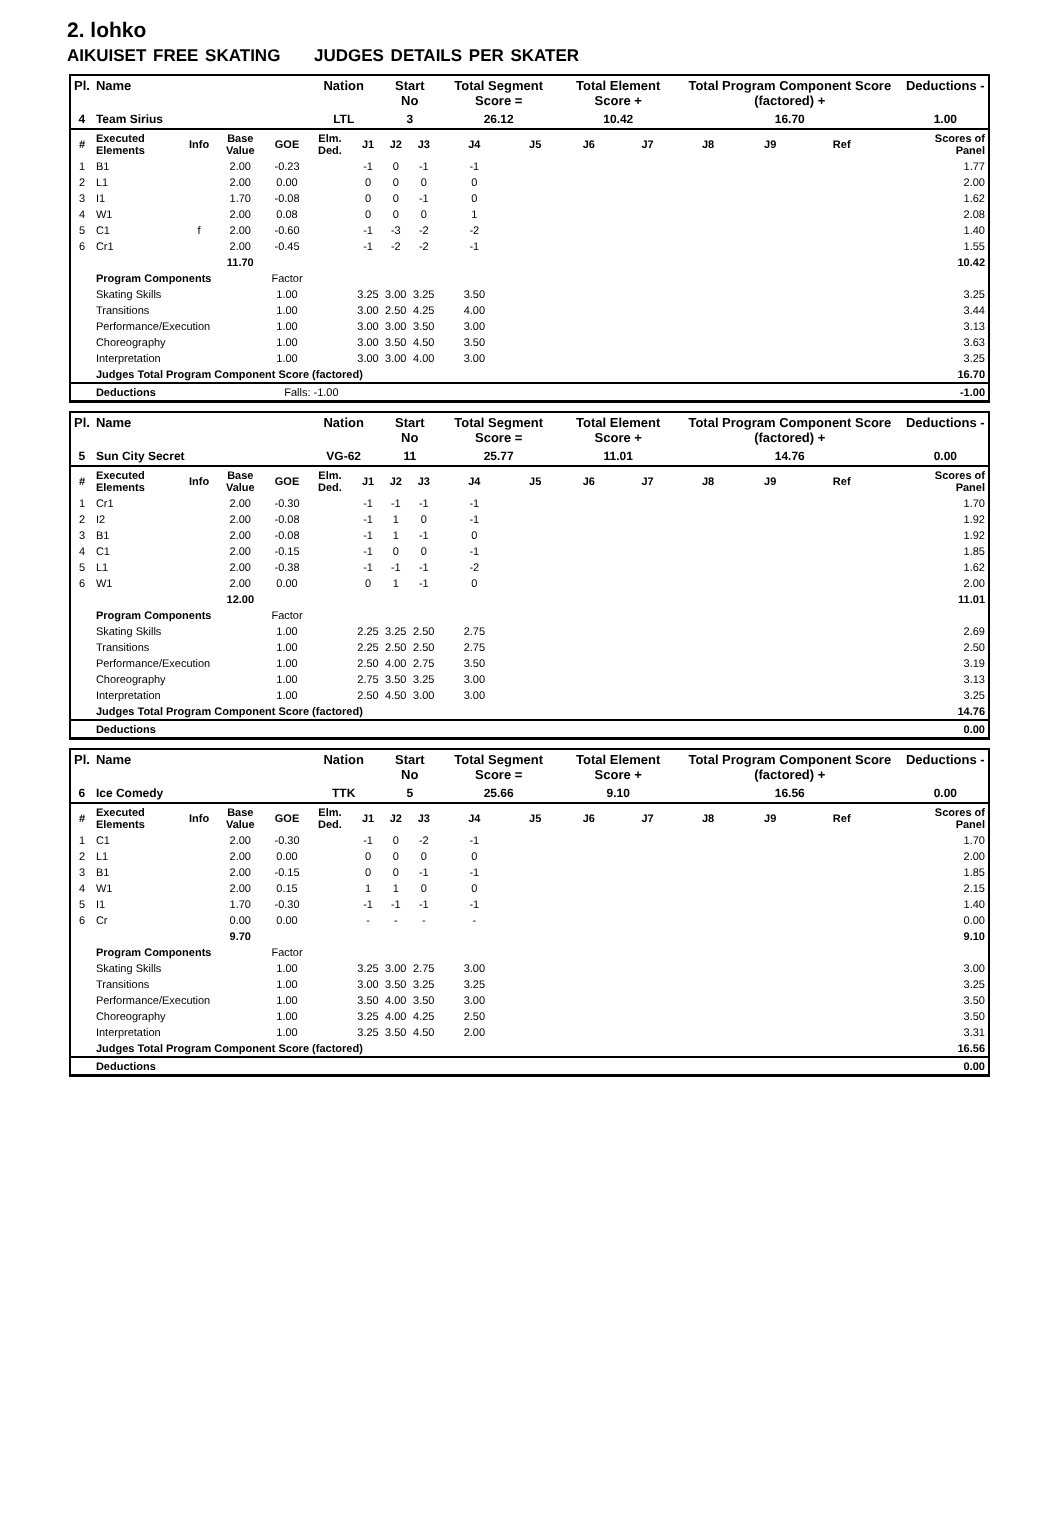2. lohko
AIKUISET FREE SKATING JUDGES DETAILS PER SKATER
| Pl. | Name | | | | Nation | | Start No | | Total Segment Score = | | Total Element Score + | | Total Program Component Score (factored) + | | | | Deductions - |
| --- | --- | --- | --- | --- | --- | --- | --- | --- | --- | --- | --- | --- | --- | --- | --- | --- | --- |
| 4 | Team Sirius | | | | LTL | | 3 | | 26.12 | | 10.42 | | 16.70 | | | | 1.00 |
| # | Executed Elements | Info | Base Value | GOE | Elm. Ded. | J1 | J2 | J3 | J4 | J5 | J6 | J7 | J8 | J9 | Ref | | Scores of Panel |
| 1 | B1 | | 2.00 | -0.23 | | -1 | 0 | -1 | -1 | | | | | | | | 1.77 |
| 2 | L1 | | 2.00 | 0.00 | | 0 | 0 | 0 | 0 | | | | | | | | 2.00 |
| 3 | I1 | | 1.70 | -0.08 | | 0 | 0 | -1 | 0 | | | | | | | | 1.62 |
| 4 | W1 | | 2.00 | 0.08 | | 0 | 0 | 0 | 1 | | | | | | | | 2.08 |
| 5 | C1 | f | 2.00 | -0.60 | | -1 | -3 | -2 | -2 | | | | | | | | 1.40 |
| 6 | Cr1 | | 2.00 | -0.45 | | -1 | -2 | -2 | -1 | | | | | | | | 1.55 |
| | | | 11.70 | | | | | | | | | | | | | | 10.42 |
| | Program Components | | | Factor | | | | | | | | | | | | | |
| | Skating Skills | | | 1.00 | | 3.25 | 3.00 | 3.25 | 3.50 | | | | | | | | 3.25 |
| | Transitions | | | 1.00 | | 3.00 | 2.50 | 4.25 | 4.00 | | | | | | | | 3.44 |
| | Performance/Execution | | | 1.00 | | 3.00 | 3.00 | 3.50 | 3.00 | | | | | | | | 3.13 |
| | Choreography | | | 1.00 | | 3.00 | 3.50 | 4.50 | 3.50 | | | | | | | | 3.63 |
| | Interpretation | | | 1.00 | | 3.00 | 3.00 | 4.00 | 3.00 | | | | | | | | 3.25 |
| | Judges Total Program Component Score (factored) | | | | | | | | | | | | | | | | 16.70 |
| | Deductions | | | Falls: -1.00 | | | | | | | | | | | | | -1.00 |
| Pl. | Name | | | | Nation | | Start No | | Total Segment Score = | | Total Element Score + | | Total Program Component Score (factored) + | | | | Deductions - |
| --- | --- | --- | --- | --- | --- | --- | --- | --- | --- | --- | --- | --- | --- | --- | --- | --- | --- |
| 5 | Sun City Secret | | | | VG-62 | | 11 | | 25.77 | | 11.01 | | 14.76 | | | | 0.00 |
| # | Executed Elements | Info | Base Value | GOE | Elm. Ded. | J1 | J2 | J3 | J4 | J5 | J6 | J7 | J8 | J9 | Ref | | Scores of Panel |
| 1 | Cr1 | | 2.00 | -0.30 | | -1 | -1 | -1 | -1 | | | | | | | | 1.70 |
| 2 | I2 | | 2.00 | -0.08 | | -1 | 1 | 0 | -1 | | | | | | | | 1.92 |
| 3 | B1 | | 2.00 | -0.08 | | -1 | 1 | -1 | 0 | | | | | | | | 1.92 |
| 4 | C1 | | 2.00 | -0.15 | | -1 | 0 | 0 | -1 | | | | | | | | 1.85 |
| 5 | L1 | | 2.00 | -0.38 | | -1 | -1 | -1 | -2 | | | | | | | | 1.62 |
| 6 | W1 | | 2.00 | 0.00 | | 0 | 1 | -1 | 0 | | | | | | | | 2.00 |
| | | | 12.00 | | | | | | | | | | | | | | 11.01 |
| | Program Components | | | Factor | | | | | | | | | | | | | |
| | Skating Skills | | | 1.00 | | 2.25 | 3.25 | 2.50 | 2.75 | | | | | | | | 2.69 |
| | Transitions | | | 1.00 | | 2.25 | 2.50 | 2.50 | 2.75 | | | | | | | | 2.50 |
| | Performance/Execution | | | 1.00 | | 2.50 | 4.00 | 2.75 | 3.50 | | | | | | | | 3.19 |
| | Choreography | | | 1.00 | | 2.75 | 3.50 | 3.25 | 3.00 | | | | | | | | 3.13 |
| | Interpretation | | | 1.00 | | 2.50 | 4.50 | 3.00 | 3.00 | | | | | | | | 3.25 |
| | Judges Total Program Component Score (factored) | | | | | | | | | | | | | | | | 14.76 |
| | Deductions | | | | | | | | | | | | | | | | 0.00 |
| Pl. | Name | | | | Nation | | Start No | | Total Segment Score = | | Total Element Score + | | Total Program Component Score (factored) + | | | | Deductions - |
| --- | --- | --- | --- | --- | --- | --- | --- | --- | --- | --- | --- | --- | --- | --- | --- | --- | --- |
| 6 | Ice Comedy | | | | TTK | | 5 | | 25.66 | | 9.10 | | 16.56 | | | | 0.00 |
| # | Executed Elements | Info | Base Value | GOE | Elm. Ded. | J1 | J2 | J3 | J4 | J5 | J6 | J7 | J8 | J9 | Ref | | Scores of Panel |
| 1 | C1 | | 2.00 | -0.30 | | -1 | 0 | -2 | -1 | | | | | | | | 1.70 |
| 2 | L1 | | 2.00 | 0.00 | | 0 | 0 | 0 | 0 | | | | | | | | 2.00 |
| 3 | B1 | | 2.00 | -0.15 | | 0 | 0 | -1 | -1 | | | | | | | | 1.85 |
| 4 | W1 | | 2.00 | 0.15 | | 1 | 1 | 0 | 0 | | | | | | | | 2.15 |
| 5 | I1 | | 1.70 | -0.30 | | -1 | -1 | -1 | -1 | | | | | | | | 1.40 |
| 6 | Cr | | 0.00 | 0.00 | | - | - | - | - | | | | | | | | 0.00 |
| | | | 9.70 | | | | | | | | | | | | | | 9.10 |
| | Program Components | | | Factor | | | | | | | | | | | | | |
| | Skating Skills | | | 1.00 | | 3.25 | 3.00 | 2.75 | 3.00 | | | | | | | | 3.00 |
| | Transitions | | | 1.00 | | 3.00 | 3.50 | 3.25 | 3.25 | | | | | | | | 3.25 |
| | Performance/Execution | | | 1.00 | | 3.50 | 4.00 | 3.50 | 3.00 | | | | | | | | 3.50 |
| | Choreography | | | 1.00 | | 3.25 | 4.00 | 4.25 | 2.50 | | | | | | | | 3.50 |
| | Interpretation | | | 1.00 | | 3.25 | 3.50 | 4.50 | 2.00 | | | | | | | | 3.31 |
| | Judges Total Program Component Score (factored) | | | | | | | | | | | | | | | | 16.56 |
| | Deductions | | | | | | | | | | | | | | | | 0.00 |